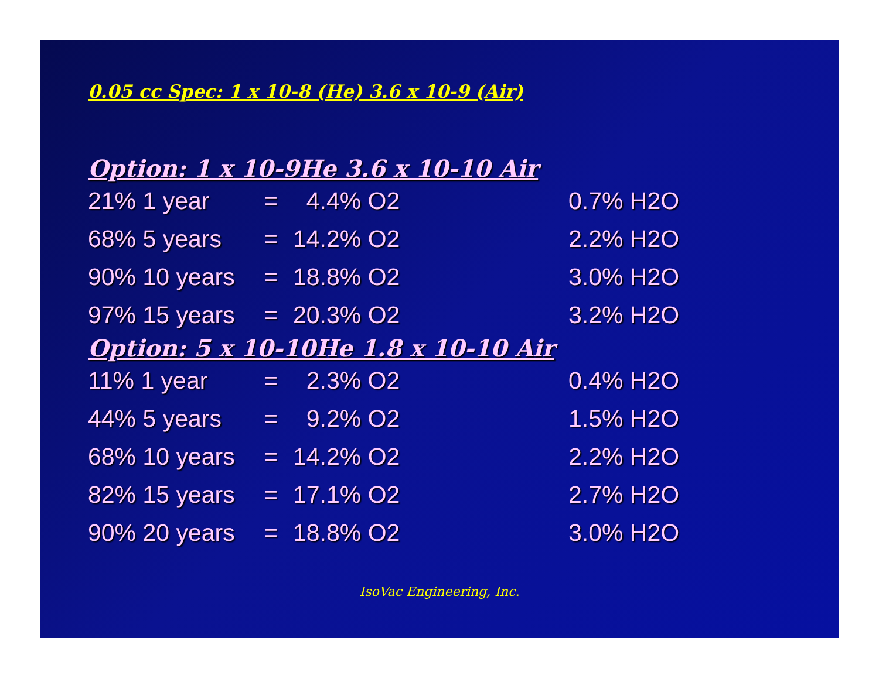0.05 cc Spec: 1 x 10-8 (He) 3.6 x 10-9 (Air)
Option: 1 x 10-9He 3.6 x 10-10 Air
| 21% 1 year | = | 4.4% O2 | 0.7% H2O |
| 68% 5 years | = | 14.2% O2 | 2.2% H2O |
| 90% 10 years | = | 18.8% O2 | 3.0% H2O |
| 97% 15 years | = | 20.3% O2 | 3.2% H2O |
Option: 5 x 10-10He 1.8 x 10-10 Air
| 11% 1 year | = | 2.3% O2 | 0.4% H2O |
| 44% 5 years | = | 9.2% O2 | 1.5% H2O |
| 68% 10 years | = | 14.2% O2 | 2.2% H2O |
| 82% 15 years | = | 17.1% O2 | 2.7% H2O |
| 90% 20 years | = | 18.8% O2 | 3.0% H2O |
IsoVac Engineering, Inc.